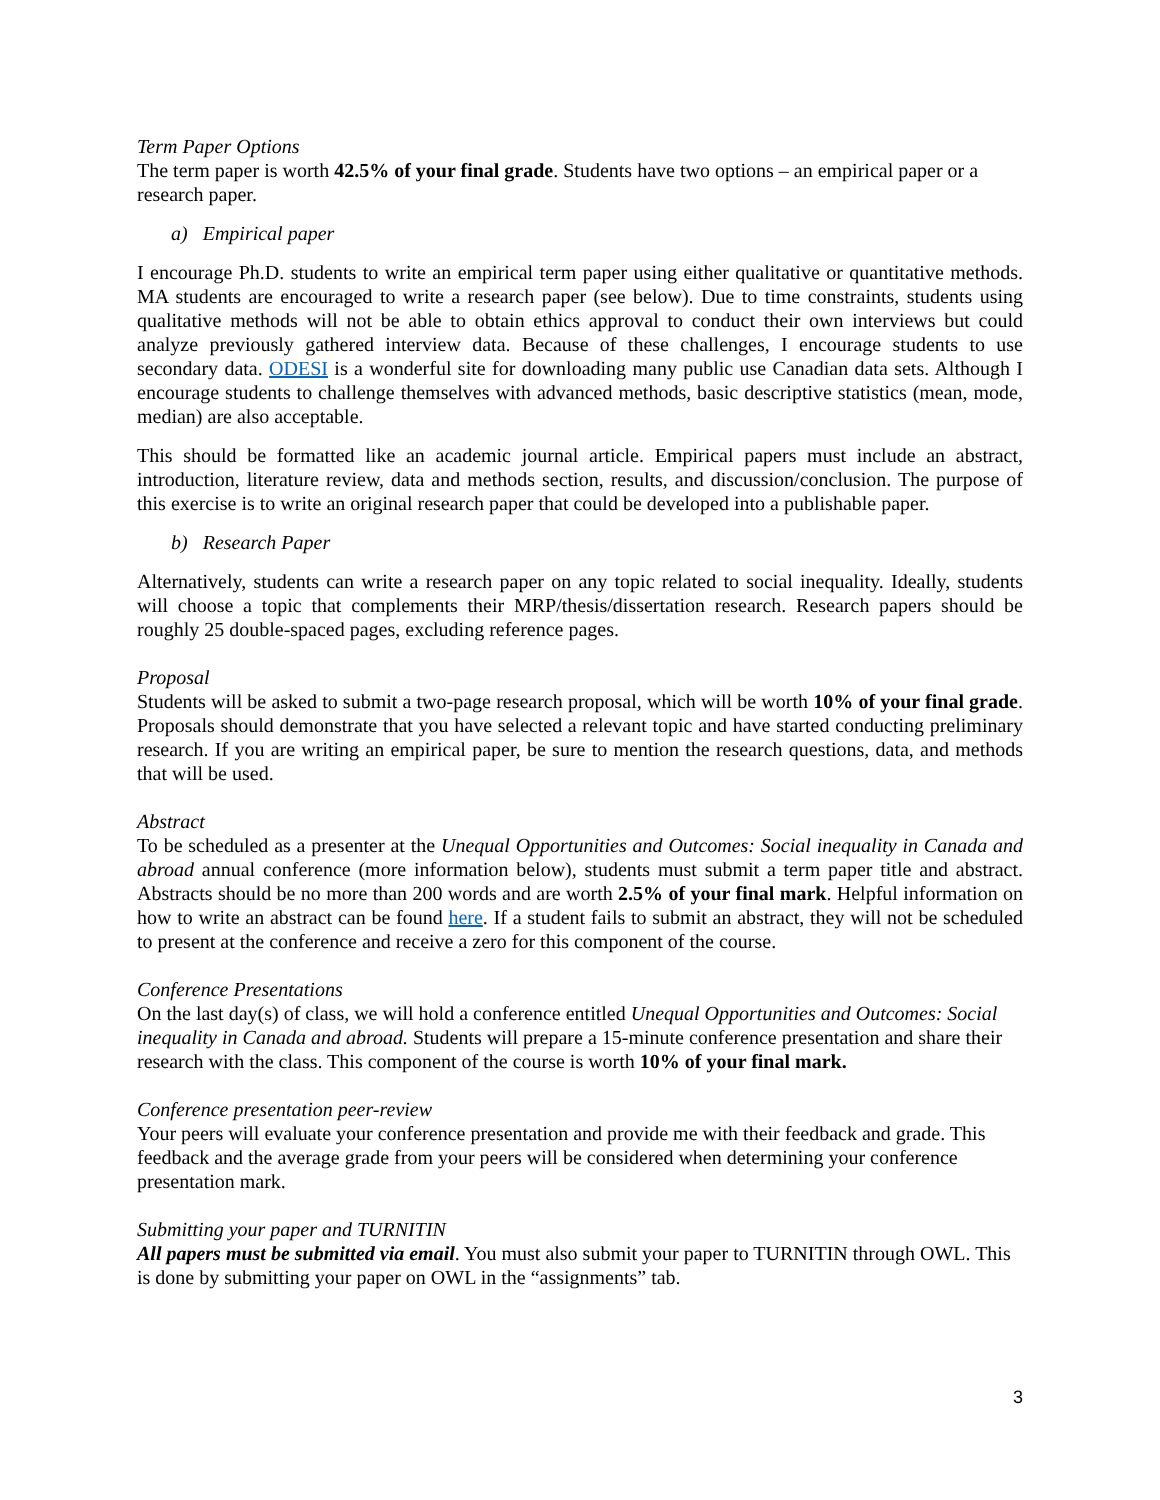Term Paper Options
The term paper is worth 42.5% of your final grade. Students have two options – an empirical paper or a research paper.
a) Empirical paper
I encourage Ph.D. students to write an empirical term paper using either qualitative or quantitative methods. MA students are encouraged to write a research paper (see below). Due to time constraints, students using qualitative methods will not be able to obtain ethics approval to conduct their own interviews but could analyze previously gathered interview data. Because of these challenges, I encourage students to use secondary data. ODESI is a wonderful site for downloading many public use Canadian data sets. Although I encourage students to challenge themselves with advanced methods, basic descriptive statistics (mean, mode, median) are also acceptable.
This should be formatted like an academic journal article. Empirical papers must include an abstract, introduction, literature review, data and methods section, results, and discussion/conclusion. The purpose of this exercise is to write an original research paper that could be developed into a publishable paper.
b) Research Paper
Alternatively, students can write a research paper on any topic related to social inequality. Ideally, students will choose a topic that complements their MRP/thesis/dissertation research. Research papers should be roughly 25 double-spaced pages, excluding reference pages.
Proposal
Students will be asked to submit a two-page research proposal, which will be worth 10% of your final grade. Proposals should demonstrate that you have selected a relevant topic and have started conducting preliminary research. If you are writing an empirical paper, be sure to mention the research questions, data, and methods that will be used.
Abstract
To be scheduled as a presenter at the Unequal Opportunities and Outcomes: Social inequality in Canada and abroad annual conference (more information below), students must submit a term paper title and abstract. Abstracts should be no more than 200 words and are worth 2.5% of your final mark. Helpful information on how to write an abstract can be found here. If a student fails to submit an abstract, they will not be scheduled to present at the conference and receive a zero for this component of the course.
Conference Presentations
On the last day(s) of class, we will hold a conference entitled Unequal Opportunities and Outcomes: Social inequality in Canada and abroad. Students will prepare a 15-minute conference presentation and share their research with the class. This component of the course is worth 10% of your final mark.
Conference presentation peer-review
Your peers will evaluate your conference presentation and provide me with their feedback and grade. This feedback and the average grade from your peers will be considered when determining your conference presentation mark.
Submitting your paper and TURNITIN
All papers must be submitted via email. You must also submit your paper to TURNITIN through OWL. This is done by submitting your paper on OWL in the “assignments” tab.
3